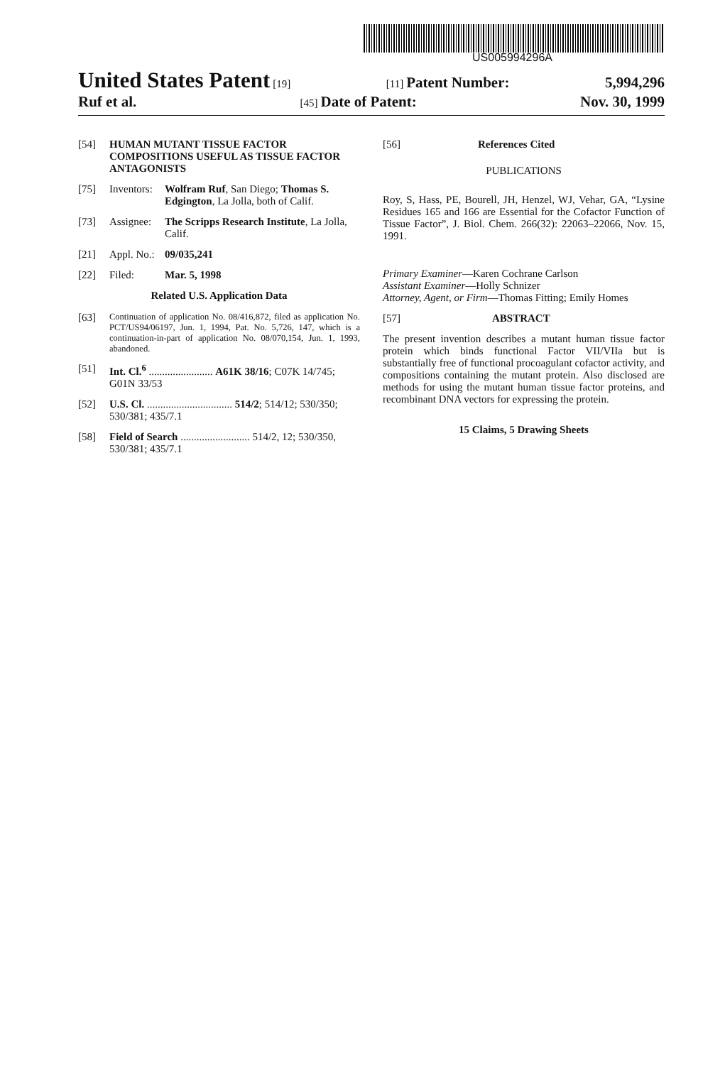US005994296A
United States Patent [19] [11] Patent Number: 5,994,296
Ruf et al. [45] Date of Patent: Nov. 30, 1999
[54] HUMAN MUTANT TISSUE FACTOR COMPOSITIONS USEFUL AS TISSUE FACTOR ANTAGONISTS
[75] Inventors: Wolfram Ruf, San Diego; Thomas S. Edgington, La Jolla, both of Calif.
[73] Assignee: The Scripps Research Institute, La Jolla, Calif.
[21] Appl. No.: 09/035,241
[22] Filed: Mar. 5, 1998
Related U.S. Application Data
[63] Continuation of application No. 08/416,872, filed as application No. PCT/US94/06197, Jun. 1, 1994, Pat. No. 5,726, 147, which is a continuation-in-part of application No. 08/070,154, Jun. 1, 1993, abandoned.
[51] Int. Cl.<sup>6</sup> ........................ A61K 38/16; C07K 14/745; G01N 33/53
[52] U.S. Cl. ................................ 514/2; 514/12; 530/350; 530/381; 435/7.1
[58] Field of Search .......................... 514/2, 12; 530/350, 530/381; 435/7.1
[56] References Cited
PUBLICATIONS
Roy, S, Hass, PE, Bourell, JH, Henzel, WJ, Vehar, GA, “Lysine Residues 165 and 166 are Essential for the Cofactor Function of Tissue Factor”, J. Biol. Chem. 266(32): 22063–22066, Nov. 15, 1991.
Primary Examiner—Karen Cochrane Carlson
Assistant Examiner—Holly Schnizer
Attorney, Agent, or Firm—Thomas Fitting; Emily Homes
[57] ABSTRACT
The present invention describes a mutant human tissue factor protein which binds functional Factor VII/VIIa but is substantially free of functional procoagulant cofactor activity, and compositions containing the mutant protein. Also disclosed are methods for using the mutant human tissue factor proteins, and recombinant DNA vectors for expressing the protein.
15 Claims, 5 Drawing Sheets